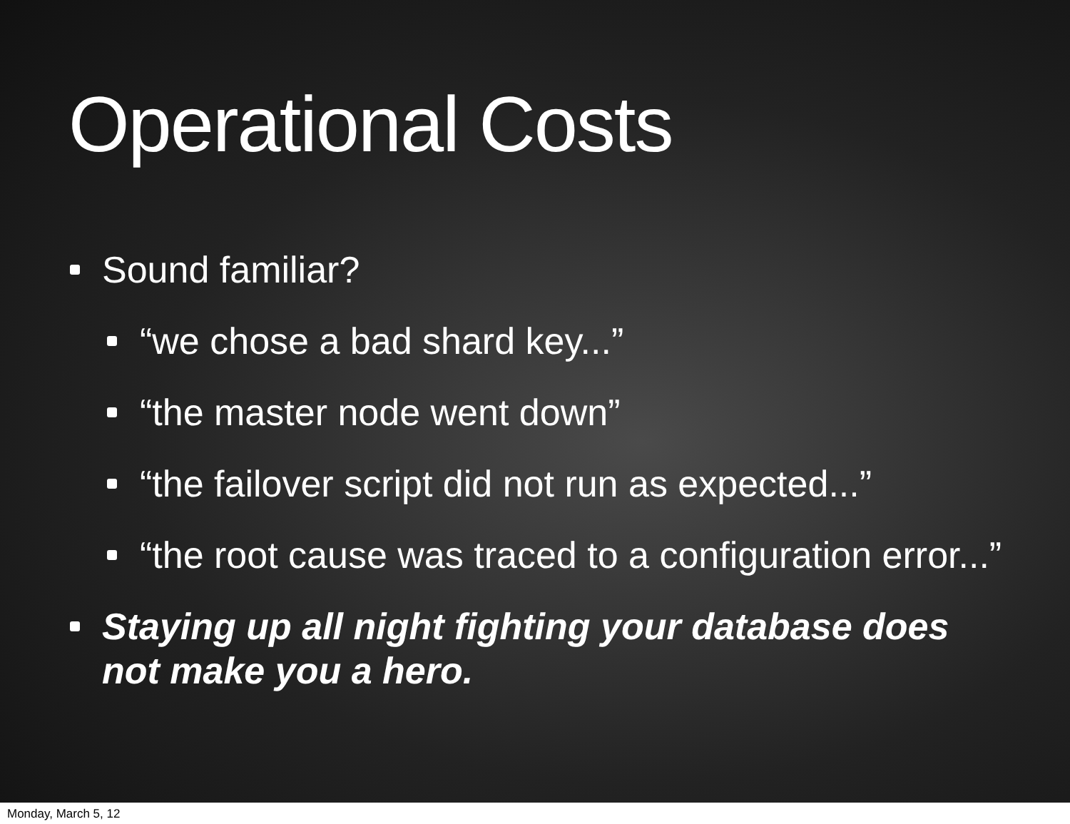Operational Costs
Sound familiar?
“we chose a bad shard key...”
“the master node went down”
“the failover script did not run as expected...”
“the root cause was traced to a configuration error...”
Staying up all night fighting your database does not make you a hero.
Monday, March 5, 12